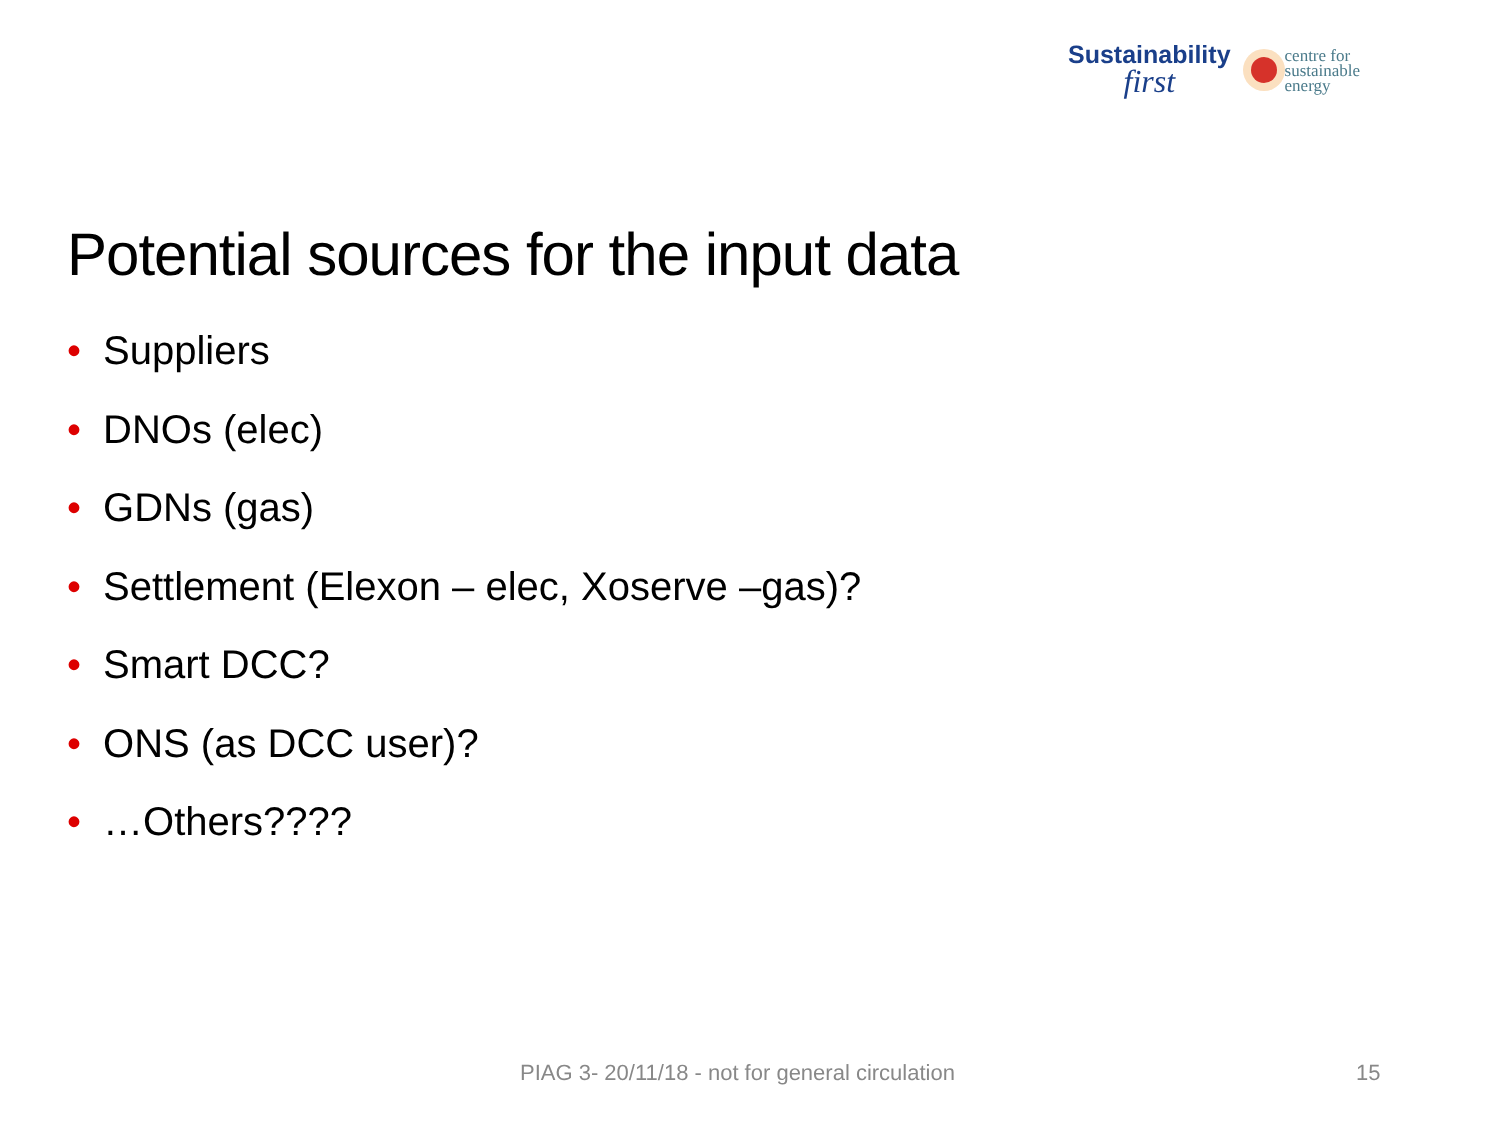Sustainability
first
centre for
sustainable
energy
Potential sources for the input data
• Suppliers
• DNOs (elec)
• GDNs (gas)
• Settlement (Elexon – elec, Xoserve –gas)?
• Smart DCC?
• ONS (as DCC user)?
• …Others????
PIAG 3- 20/11/18 - not for general circulation
15